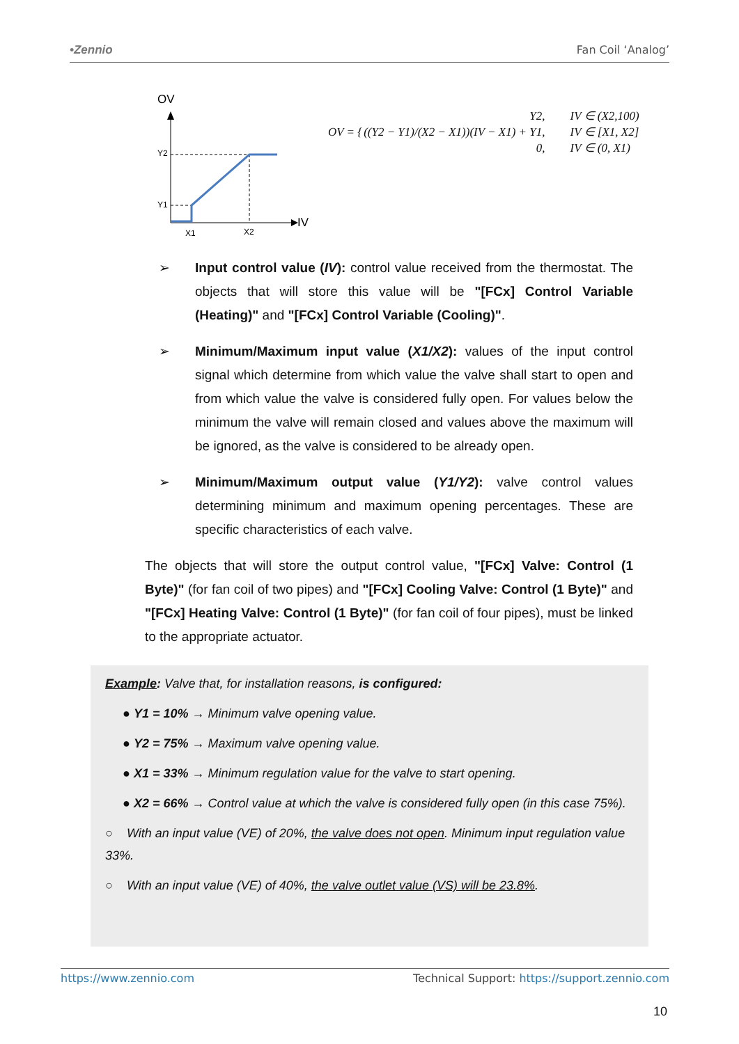•Zennio Fan Coil ‘Analog’
OV
IV
Y2
Y1
X1
X2
| OV = { | Y2, | IV ∈ (X2,100) |
| | ((Y2 − Y1)/(X2 − X1))(IV − X1) + Y1, | IV ∈ [X1, X2] |
| | 0, | IV ∈ (0, X1) |
➢ Input control value (IV): control value received from the thermostat. The objects that will store this value will be "[FCx] Control Variable (Heating)" and "[FCx] Control Variable (Cooling)".
➢ Minimum/Maximum input value (X1/X2): values of the input control signal which determine from which value the valve shall start to open and from which value the valve is considered fully open. For values below the minimum the valve will remain closed and values above the maximum will be ignored, as the valve is considered to be already open.
➢ Minimum/Maximum output value (Y1/Y2): valve control values determining minimum and maximum opening percentages. These are specific characteristics of each valve.
The objects that will store the output control value, "[FCx] Valve: Control (1 Byte)" (for fan coil of two pipes) and "[FCx] Cooling Valve: Control (1 Byte)" and "[FCx] Heating Valve: Control (1 Byte)" (for fan coil of four pipes), must be linked to the appropriate actuator.
Example: Valve that, for installation reasons, is configured:
● Y1 = 10% → Minimum valve opening value.
● Y2 = 75% → Maximum valve opening value.
● X1 = 33% → Minimum regulation value for the valve to start opening.
● X2 = 66% → Control value at which the valve is considered fully open (in this case 75%).
○ With an input value (VE) of 20%, the valve does not open. Minimum input regulation value 33%.
○ With an input value (VE) of 40%, the valve outlet value (VS) will be 23.8%.
https://www.zennio.com Technical Support: https://support.zennio.com
10